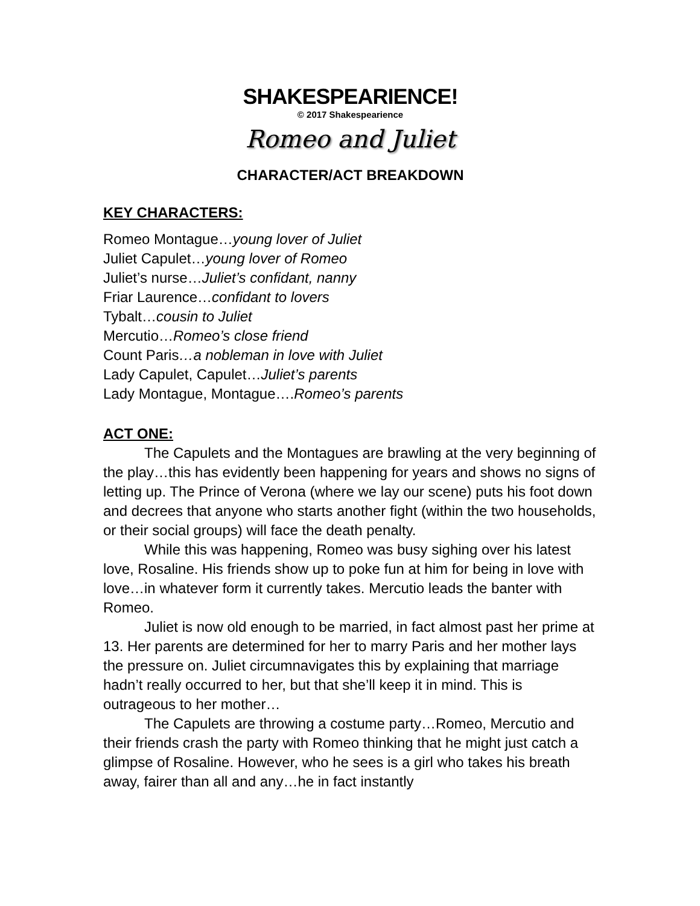SHAKESPEARIENCE!
© 2017 Shakespearience
Romeo and Juliet
CHARACTER/ACT BREAKDOWN
KEY CHARACTERS:
Romeo Montague…young lover of Juliet
Juliet Capulet…young lover of Romeo
Juliet’s nurse…Juliet’s confidant, nanny
Friar Laurence…confidant to lovers
Tybalt…cousin to Juliet
Mercutio…Romeo’s close friend
Count Paris…a nobleman in love with Juliet
Lady Capulet, Capulet…Juliet’s parents
Lady Montague, Montague….Romeo’s parents
ACT ONE:
The Capulets and the Montagues are brawling at the very beginning of the play…this has evidently been happening for years and shows no signs of letting up. The Prince of Verona (where we lay our scene) puts his foot down and decrees that anyone who starts another fight (within the two households, or their social groups) will face the death penalty.
While this was happening, Romeo was busy sighing over his latest love, Rosaline. His friends show up to poke fun at him for being in love with love…in whatever form it currently takes. Mercutio leads the banter with Romeo.
Juliet is now old enough to be married, in fact almost past her prime at 13. Her parents are determined for her to marry Paris and her mother lays the pressure on. Juliet circumnavigates this by explaining that marriage hadn’t really occurred to her, but that she’ll keep it in mind. This is outrageous to her mother…
The Capulets are throwing a costume party…Romeo, Mercutio and their friends crash the party with Romeo thinking that he might just catch a glimpse of Rosaline. However, who he sees is a girl who takes his breath away, fairer than all and any…he in fact instantly